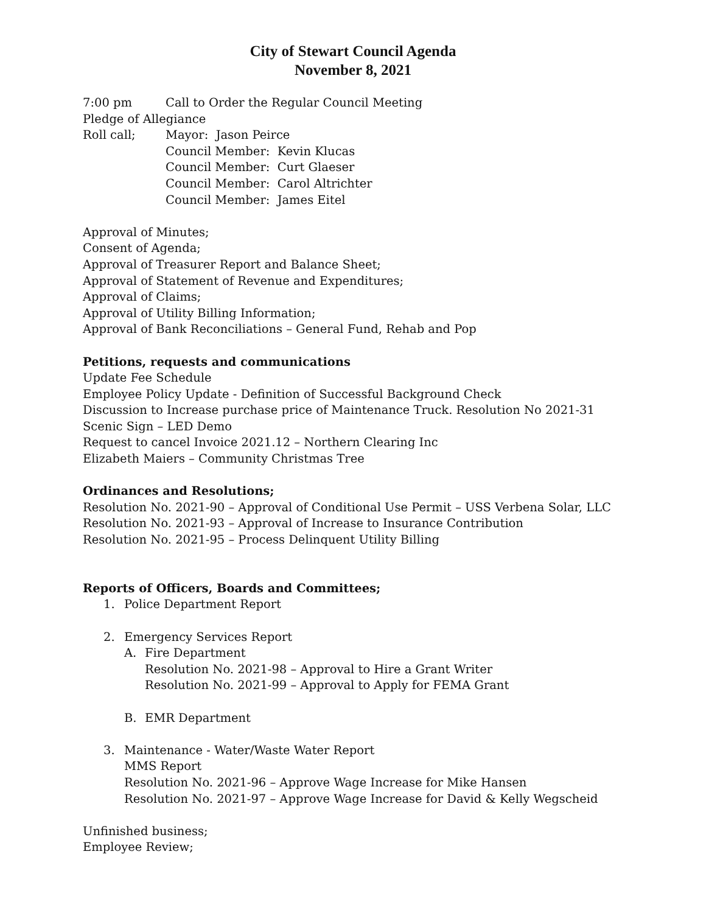City of Stewart Council Agenda
November 8, 2021
7:00 pm Call to Order the Regular Council Meeting
Pledge of Allegiance
Roll call; Mayor: Jason Peirce
Council Member: Kevin Klucas
Council Member: Curt Glaeser
Council Member: Carol Altrichter
Council Member: James Eitel
Approval of Minutes;
Consent of Agenda;
Approval of Treasurer Report and Balance Sheet;
Approval of Statement of Revenue and Expenditures;
Approval of Claims;
Approval of Utility Billing Information;
Approval of Bank Reconciliations – General Fund, Rehab and Pop
Petitions, requests and communications
Update Fee Schedule
Employee Policy Update - Definition of Successful Background Check
Discussion to Increase purchase price of Maintenance Truck. Resolution No 2021-31
Scenic Sign – LED Demo
Request to cancel Invoice 2021.12 – Northern Clearing Inc
Elizabeth Maiers – Community Christmas Tree
Ordinances and Resolutions;
Resolution No. 2021-90 – Approval of Conditional Use Permit – USS Verbena Solar, LLC
Resolution No. 2021-93 – Approval of Increase to Insurance Contribution
Resolution No. 2021-95 – Process Delinquent Utility Billing
Reports of Officers, Boards and Committees;
1. Police Department Report
2. Emergency Services Report
A. Fire Department
Resolution No. 2021-98 – Approval to Hire a Grant Writer
Resolution No. 2021-99 – Approval to Apply for FEMA Grant
B. EMR Department
3. Maintenance - Water/Waste Water Report
MMS Report
Resolution No. 2021-96 – Approve Wage Increase for Mike Hansen
Resolution No. 2021-97 – Approve Wage Increase for David & Kelly Wegscheid
Unfinished business;
Employee Review;